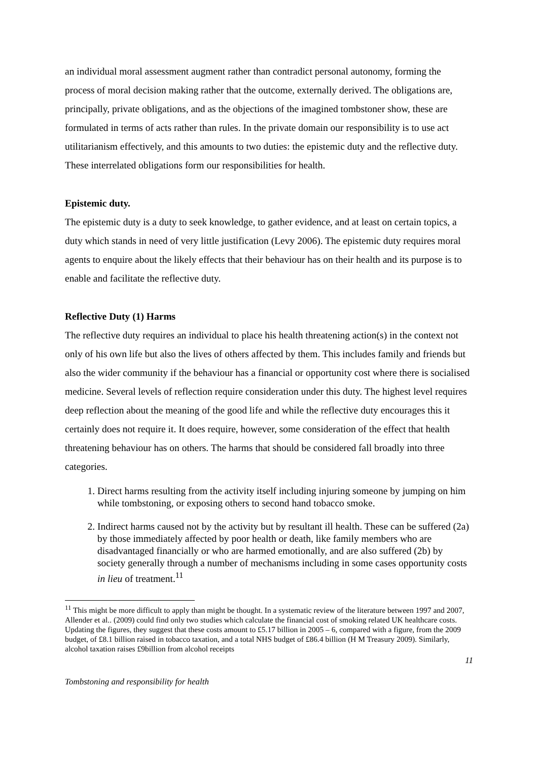an individual moral assessment augment rather than contradict personal autonomy, forming the process of moral decision making rather that the outcome, externally derived. The obligations are, principally, private obligations, and as the objections of the imagined tombstoner show, these are formulated in terms of acts rather than rules. In the private domain our responsibility is to use act utilitarianism effectively, and this amounts to two duties: the epistemic duty and the reflective duty. These interrelated obligations form our responsibilities for health.
Epistemic duty.
The epistemic duty is a duty to seek knowledge, to gather evidence, and at least on certain topics, a duty which stands in need of very little justification (Levy 2006). The epistemic duty requires moral agents to enquire about the likely effects that their behaviour has on their health and its purpose is to enable and facilitate the reflective duty.
Reflective Duty (1) Harms
The reflective duty requires an individual to place his health threatening action(s) in the context not only of his own life but also the lives of others affected by them. This includes family and friends but also the wider community if the behaviour has a financial or opportunity cost where there is socialised medicine. Several levels of reflection require consideration under this duty. The highest level requires deep reflection about the meaning of the good life and while the reflective duty encourages this it certainly does not require it. It does require, however, some consideration of the effect that health threatening behaviour has on others. The harms that should be considered fall broadly into three categories.
1. Direct harms resulting from the activity itself including injuring someone by jumping on him while tombstoning, or exposing others to second hand tobacco smoke.
2. Indirect harms caused not by the activity but by resultant ill health. These can be suffered (2a) by those immediately affected by poor health or death, like family members who are disadvantaged financially or who are harmed emotionally, and are also suffered (2b) by society generally through a number of mechanisms including in some cases opportunity costs in lieu of treatment.<sup>11</sup>
<sup>11</sup> This might be more difficult to apply than might be thought. In a systematic review of the literature between 1997 and 2007, Allender et al.. (2009) could find only two studies which calculate the financial cost of smoking related UK healthcare costs. Updating the figures, they suggest that these costs amount to £5.17 billion in 2005 – 6, compared with a figure, from the 2009 budget, of £8.1 billion raised in tobacco taxation, and a total NHS budget of £86.4 billion (H M Treasury 2009). Similarly, alcohol taxation raises £9billion from alcohol receipts
11
Tombstoning and responsibility for health